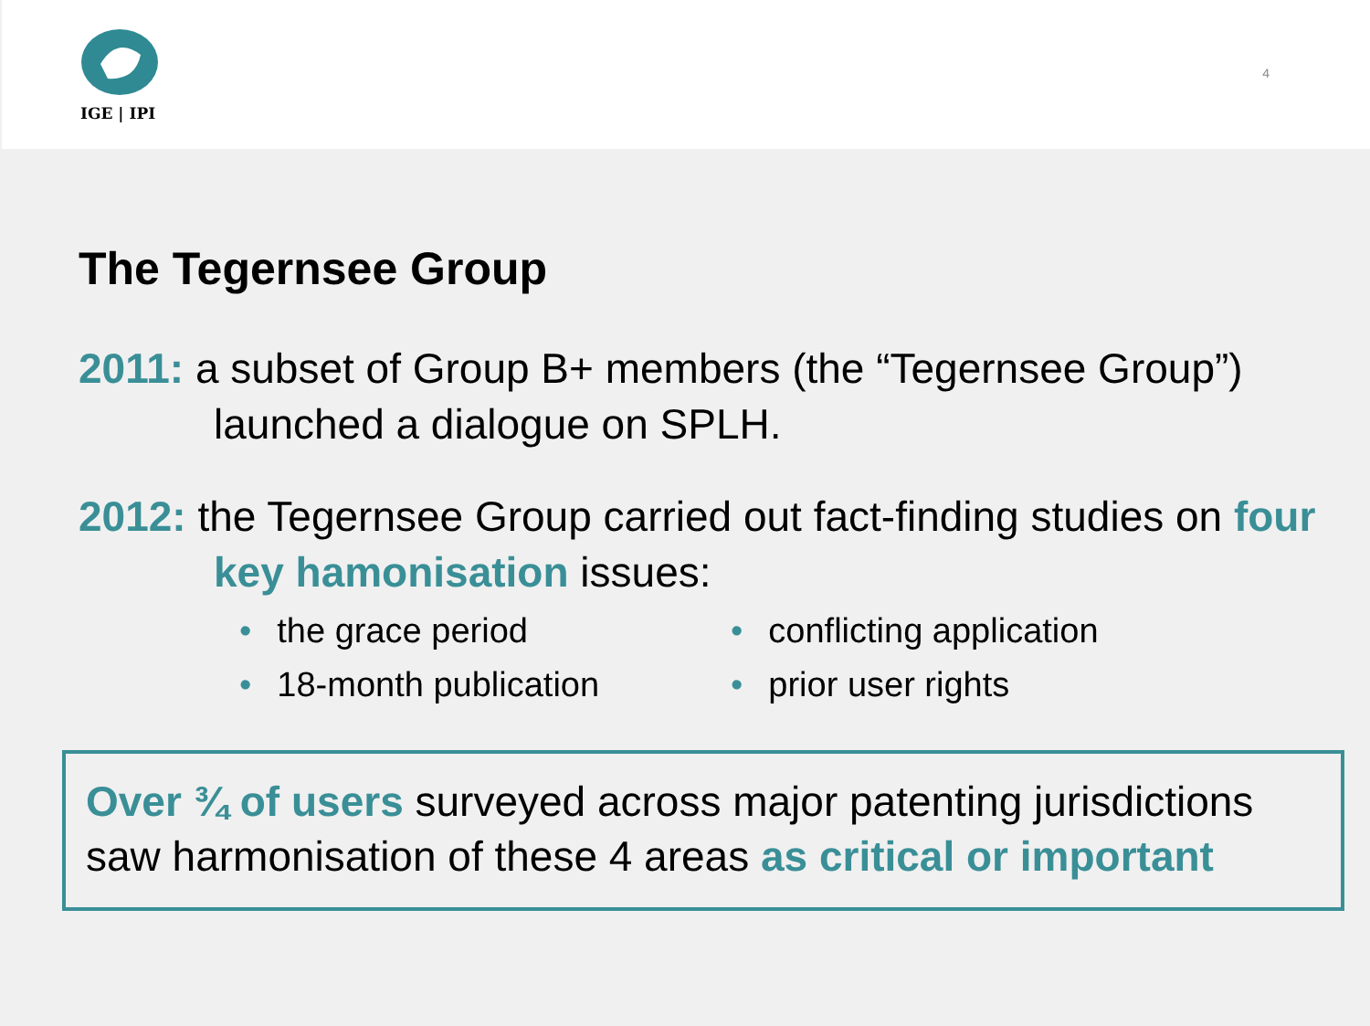IGE | IPI
4
The Tegernsee Group
2011: a subset of Group B+ members (the “Tegernsee Group”) launched a dialogue on SPLH.
2012: the Tegernsee Group carried out fact-finding studies on four key hamonisation issues:
• the grace period
• conflicting application
• 18-month publication
• prior user rights
Over ¾ of users surveyed across major patenting jurisdictions saw harmonisation of these 4 areas as critical or important